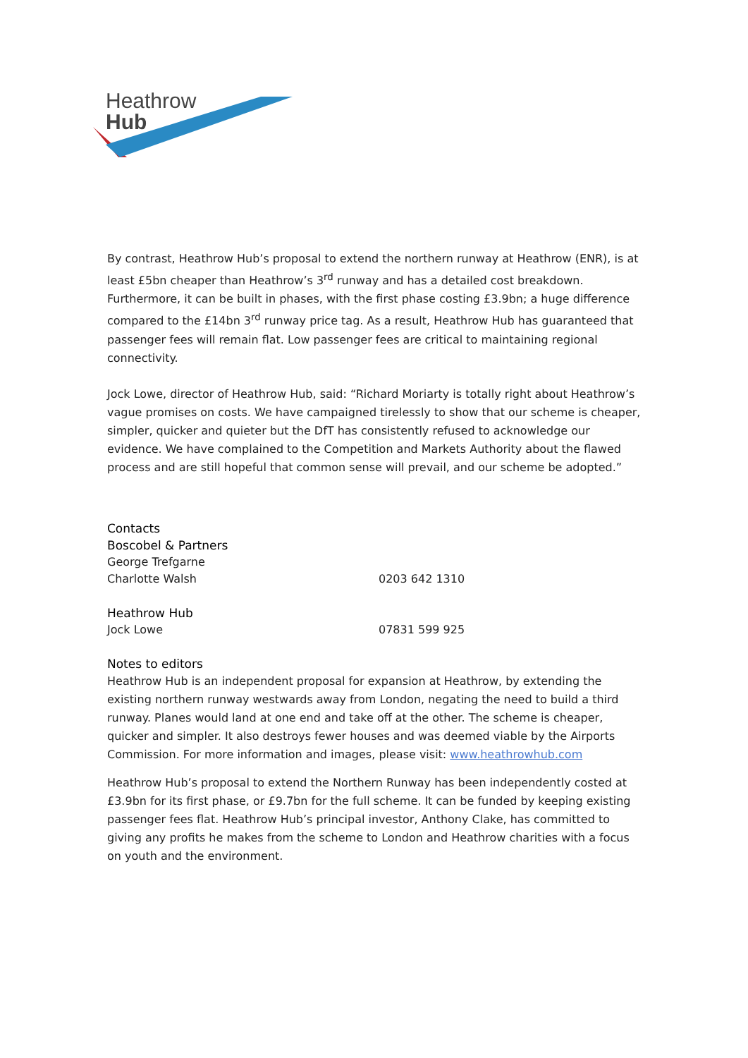Heathrow
Hub
By contrast, Heathrow Hub’s proposal to extend the northern runway at Heathrow (ENR), is at least £5bn cheaper than Heathrow’s 3<sup>rd</sup> runway and has a detailed cost breakdown. Furthermore, it can be built in phases, with the first phase costing £3.9bn; a huge difference compared to the £14bn 3<sup>rd</sup> runway price tag. As a result, Heathrow Hub has guaranteed that passenger fees will remain flat. Low passenger fees are critical to maintaining regional connectivity.
Jock Lowe, director of Heathrow Hub, said: “Richard Moriarty is totally right about Heathrow’s vague promises on costs. We have campaigned tirelessly to show that our scheme is cheaper, simpler, quicker and quieter but the DfT has consistently refused to acknowledge our evidence. We have complained to the Competition and Markets Authority about the flawed process and are still hopeful that common sense will prevail, and our scheme be adopted.”
Contacts
Boscobel & Partners
George Trefgarne
Charlotte Walsh 0203 642 1310
Heathrow Hub
Jock Lowe 07831 599 925
Notes to editors
Heathrow Hub is an independent proposal for expansion at Heathrow, by extending the existing northern runway westwards away from London, negating the need to build a third runway. Planes would land at one end and take off at the other. The scheme is cheaper, quicker and simpler. It also destroys fewer houses and was deemed viable by the Airports Commission. For more information and images, please visit: www.heathrowhub.com
Heathrow Hub’s proposal to extend the Northern Runway has been independently costed at £3.9bn for its first phase, or £9.7bn for the full scheme. It can be funded by keeping existing passenger fees flat. Heathrow Hub’s principal investor, Anthony Clake, has committed to giving any profits he makes from the scheme to London and Heathrow charities with a focus on youth and the environment.